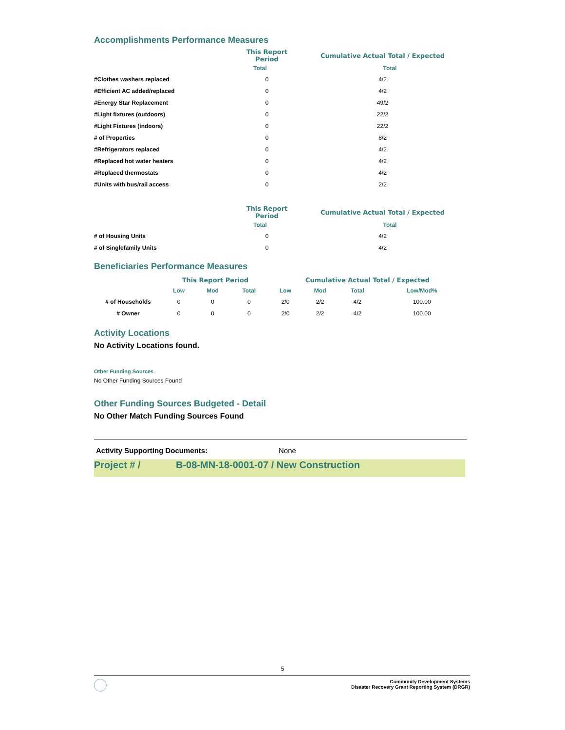Accomplishments Performance Measures
| | This Report Period | Cumulative Actual Total / Expected |
| --- | --- | --- |
| | Total | Total |
| #Clothes washers replaced | 0 | 4/2 |
| #Efficient AC added/replaced | 0 | 4/2 |
| #Energy Star Replacement | 0 | 49/2 |
| #Light fixtures (outdoors) | 0 | 22/2 |
| #Light Fixtures (indoors) | 0 | 22/2 |
| # of Properties | 0 | 8/2 |
| #Refrigerators replaced | 0 | 4/2 |
| #Replaced hot water heaters | 0 | 4/2 |
| #Replaced thermostats | 0 | 4/2 |
| #Units with bus/rail access | 0 | 2/2 |
| | This Report Period | Cumulative Actual Total / Expected |
| --- | --- | --- |
| | Total | Total |
| # of Housing Units | 0 | 4/2 |
| # of Singlefamily Units | 0 | 4/2 |
Beneficiaries Performance Measures
| | This Report Period | | | Cumulative Actual Total / Expected | | | |
| --- | --- | --- | --- | --- | --- | --- | --- |
| | Low | Mod | Total | Low | Mod | Total | Low/Mod% |
| # of Households | 0 | 0 | 0 | 2/0 | 2/2 | 4/2 | 100.00 |
| # Owner | 0 | 0 | 0 | 2/0 | 2/2 | 4/2 | 100.00 |
Activity Locations
No Activity Locations found.
Other Funding Sources
No Other Funding Sources Found
Other Funding Sources Budgeted - Detail
No Other Match Funding Sources Found
Activity Supporting Documents: None
Project # / B-08-MN-18-0001-07 / New Construction
5
Community Development Systems
Disaster Recovery Grant Reporting System (DRGR)